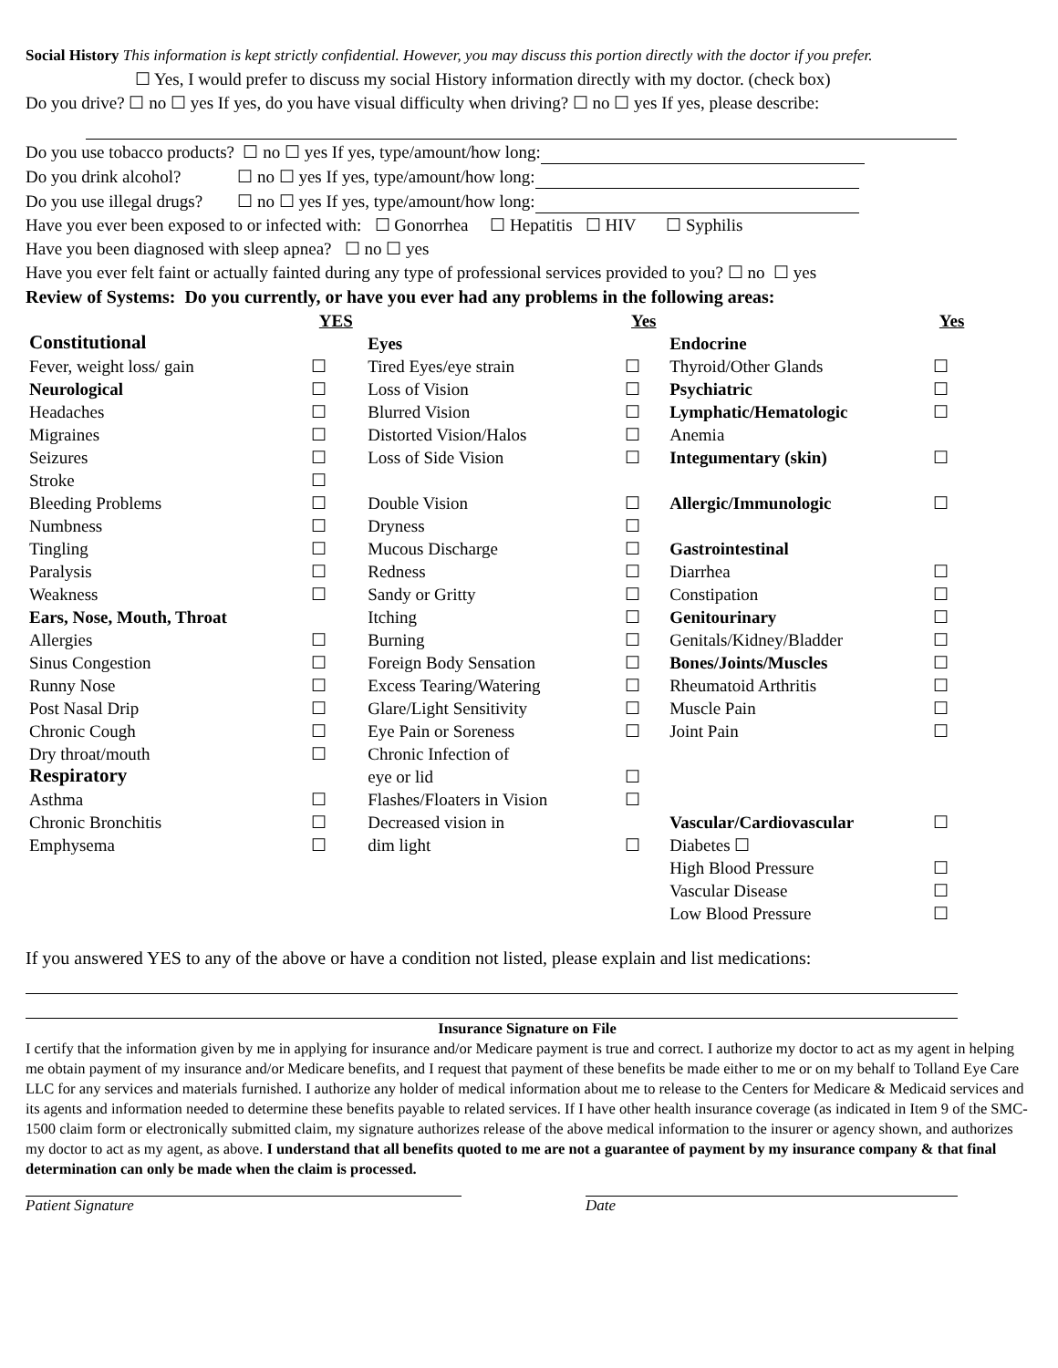Social History This information is kept strictly confidential. However, you may discuss this portion directly with the doctor if you prefer.
☐ Yes, I would prefer to discuss my social History information directly with my doctor. (check box)
Do you drive? ☐ no ☐ yes If yes, do you have visual difficulty when driving? ☐ no ☐ yes If yes, please describe:
Do you use tobacco products? ☐ no ☐ yes If yes, type/amount/how long:
Do you drink alcohol? ☐ no ☐ yes If yes, type/amount/how long:
Do you use illegal drugs? ☐ no ☐ yes If yes, type/amount/how long:
Have you ever been exposed to or infected with: ☐ Gonorrhea ☐ Hepatitis ☐ HIV ☐ Syphilis
Have you been diagnosed with sleep apnea? ☐ no ☐ yes
Have you ever felt faint or actually fainted during any type of professional services provided to you? ☐ no ☐ yes
Review of Systems: Do you currently, or have you ever had any problems in the following areas:
| | YES | | Yes | | Yes |
| --- | --- | --- | --- | --- | --- |
| Constitutional | | Eyes | | Endocrine | |
| Fever, weight loss/ gain | ☐ | Tired Eyes/eye strain | ☐ | Thyroid/Other Glands | ☐ |
| Neurological | ☐ | Loss of Vision | ☐ | Psychiatric | ☐ |
| Headaches | ☐ | Blurred Vision | ☐ | Lymphatic/Hematologic | ☐ |
| Migraines | ☐ | Distorted Vision/Halos | ☐ | Anemia | |
| Seizures | ☐ | Loss of Side Vision | ☐ | Integumentary (skin) | ☐ |
| Stroke | ☐ | | | | |
| Bleeding Problems | ☐ | Double Vision | ☐ | Allergic/Immunologic | ☐ |
| Numbness | ☐ | Dryness | ☐ | | |
| Tingling | ☐ | Mucous Discharge | ☐ | Gastrointestinal | |
| Paralysis | ☐ | Redness | ☐ | Diarrhea | ☐ |
| Weakness | ☐ | Sandy or Gritty | ☐ | Constipation | ☐ |
| Ears, Nose, Mouth, Throat | | Itching | ☐ | Genitourinary | ☐ |
| Allergies | ☐ | Burning | ☐ | Genitals/Kidney/Bladder | ☐ |
| Sinus Congestion | ☐ | Foreign Body Sensation | ☐ | Bones/Joints/Muscles | ☐ |
| Runny Nose | ☐ | Excess Tearing/Watering | ☐ | Rheumatoid Arthritis | ☐ |
| Post Nasal Drip | ☐ | Glare/Light Sensitivity | ☐ | Muscle Pain | ☐ |
| Chronic Cough | ☐ | Eye Pain or Soreness | ☐ | Joint Pain | ☐ |
| Dry throat/mouth | ☐ | Chronic Infection of | | | |
| Respiratory | | eye or lid | ☐ | | |
| Asthma | ☐ | Flashes/Floaters in Vision | ☐ | | |
| Chronic Bronchitis | ☐ | Decreased vision in | | Vascular/Cardiovascular | ☐ |
| Emphysema | ☐ | dim light | ☐ | Diabetes ☐ | |
| | | | | High Blood Pressure | ☐ |
| | | | | Vascular Disease | ☐ |
| | | | | Low Blood Pressure | ☐ |
If you answered YES to any of the above or have a condition not listed, please explain and list medications:
Insurance Signature on File
I certify that the information given by me in applying for insurance and/or Medicare payment is true and correct. I authorize my doctor to act as my agent in helping me obtain payment of my insurance and/or Medicare benefits, and I request that payment of these benefits be made either to me or on my behalf to Tolland Eye Care LLC for any services and materials furnished. I authorize any holder of medical information about me to release to the Centers for Medicare & Medicaid services and its agents and information needed to determine these benefits payable to related services. If I have other health insurance coverage (as indicated in Item 9 of the SMC-1500 claim form or electronically submitted claim, my signature authorizes release of the above medical information to the insurer or agency shown, and authorizes my doctor to act as my agent, as above. I understand that all benefits quoted to me are not a guarantee of payment by my insurance company & that final determination can only be made when the claim is processed.
Patient Signature Date